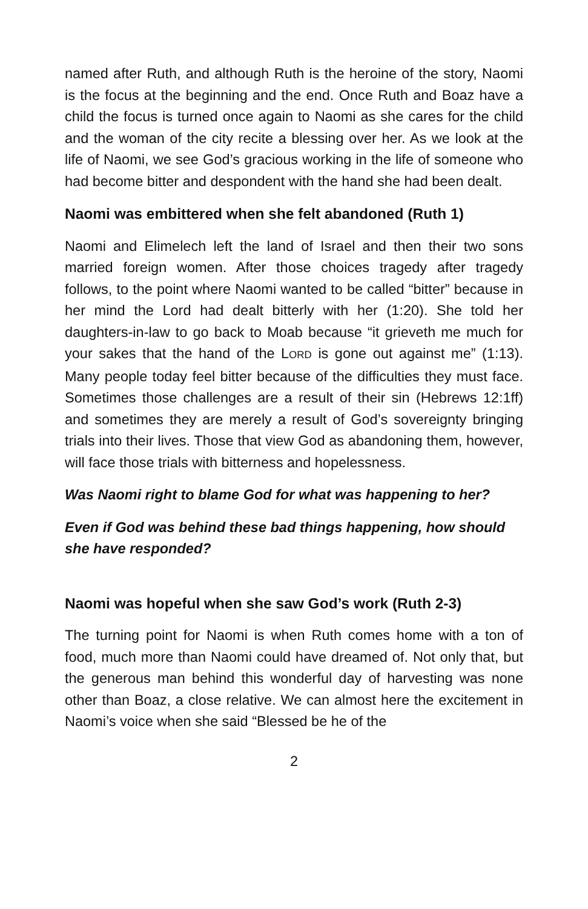named after Ruth, and although Ruth is the heroine of the story, Naomi is the focus at the beginning and the end. Once Ruth and Boaz have a child the focus is turned once again to Naomi as she cares for the child and the woman of the city recite a blessing over her. As we look at the life of Naomi, we see God’s gracious working in the life of someone who had become bitter and despondent with the hand she had been dealt.
Naomi was embittered when she felt abandoned (Ruth 1)
Naomi and Elimelech left the land of Israel and then their two sons married foreign women. After those choices tragedy after tragedy follows, to the point where Naomi wanted to be called “bitter” because in her mind the Lord had dealt bitterly with her (1:20). She told her daughters-in-law to go back to Moab because “it grieveth me much for your sakes that the hand of the LORD is gone out against me” (1:13). Many people today feel bitter because of the difficulties they must face. Sometimes those challenges are a result of their sin (Hebrews 12:1ff) and sometimes they are merely a result of God’s sovereignty bringing trials into their lives. Those that view God as abandoning them, however, will face those trials with bitterness and hopelessness.
Was Naomi right to blame God for what was happening to her?
Even if God was behind these bad things happening, how should she have responded?
Naomi was hopeful when she saw God’s work (Ruth 2-3)
The turning point for Naomi is when Ruth comes home with a ton of food, much more than Naomi could have dreamed of. Not only that, but the generous man behind this wonderful day of harvesting was none other than Boaz, a close relative. We can almost here the excitement in Naomi’s voice when she said “Blessed be he of the
2